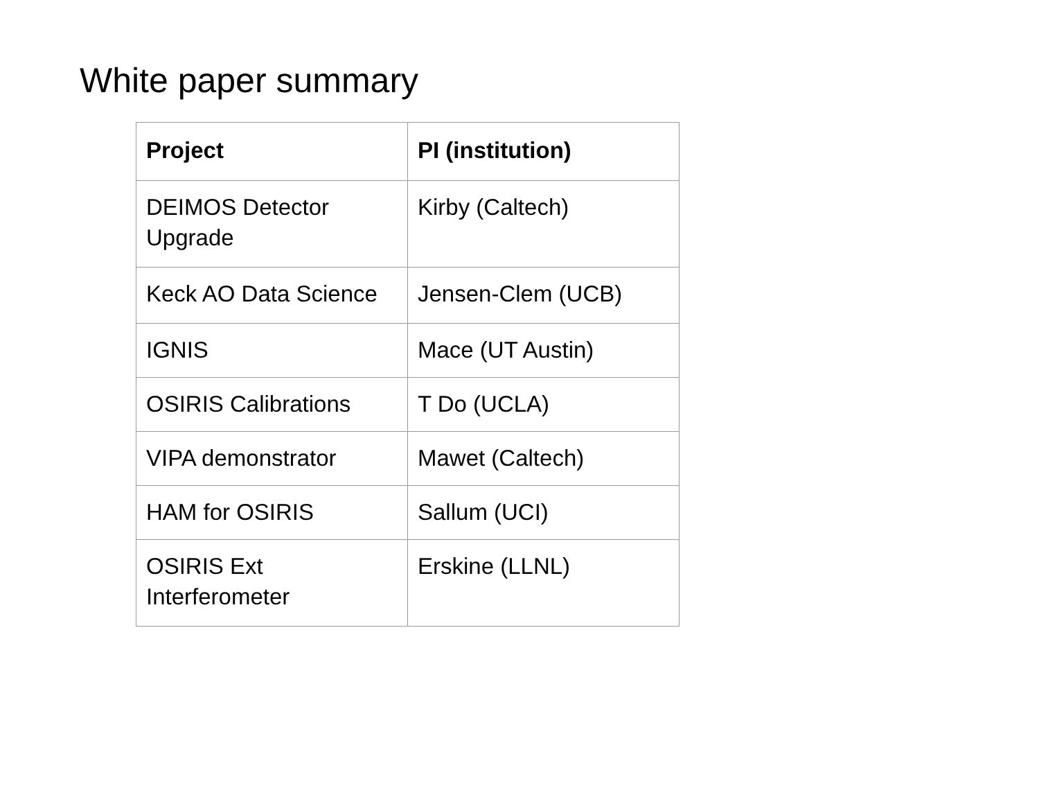White paper summary
| Project | PI (institution) |
| --- | --- |
| DEIMOS Detector Upgrade | Kirby (Caltech) |
| Keck AO Data Science | Jensen-Clem (UCB) |
| IGNIS | Mace (UT Austin) |
| OSIRIS Calibrations | T Do (UCLA) |
| VIPA demonstrator | Mawet (Caltech) |
| HAM for OSIRIS | Sallum (UCI) |
| OSIRIS Ext Interferometer | Erskine (LLNL) |